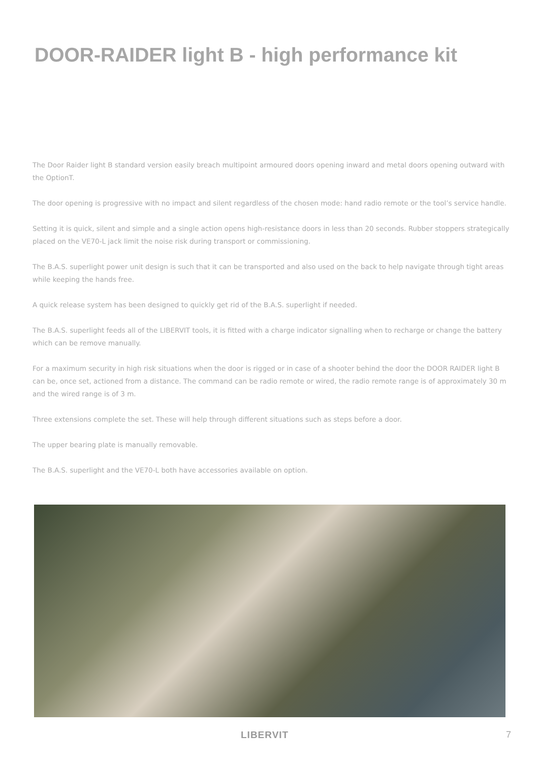DOOR-RAIDER light B - high performance kit
The Door Raider light B standard version easily breach multipoint armoured doors opening inward and metal doors opening outward with the OptionT.
The door opening is progressive with no impact and silent regardless of the chosen mode: hand radio remote or the tool’s service handle.
Setting it is quick, silent and simple and a single action opens high-resistance doors in less than 20 seconds. Rubber stoppers strategically placed on the VE70-L jack limit the noise risk during transport or commissioning.
The B.A.S. superlight power unit design is such that it can be transported and also used on the back to help navigate through tight areas while keeping the hands free.
A quick release system has been designed to quickly get rid of the B.A.S. superlight if needed.
The B.A.S. superlight feeds all of the LIBERVIT tools, it is fitted with a charge indicator signalling when to recharge or change the battery which can be remove manually.
For a maximum security in high risk situations when the door is rigged or in case of a shooter behind the door the DOOR RAIDER light B can be, once set, actioned from a distance. The command can be radio remote or wired, the radio remote range is of approximately 30 m and the wired range is of 3 m.
Three extensions complete the set. These will help through different situations such as steps before a door.
The upper bearing plate is manually removable.
The B.A.S. superlight and the VE70-L both have accessories available on option.
LIBERVIT 7